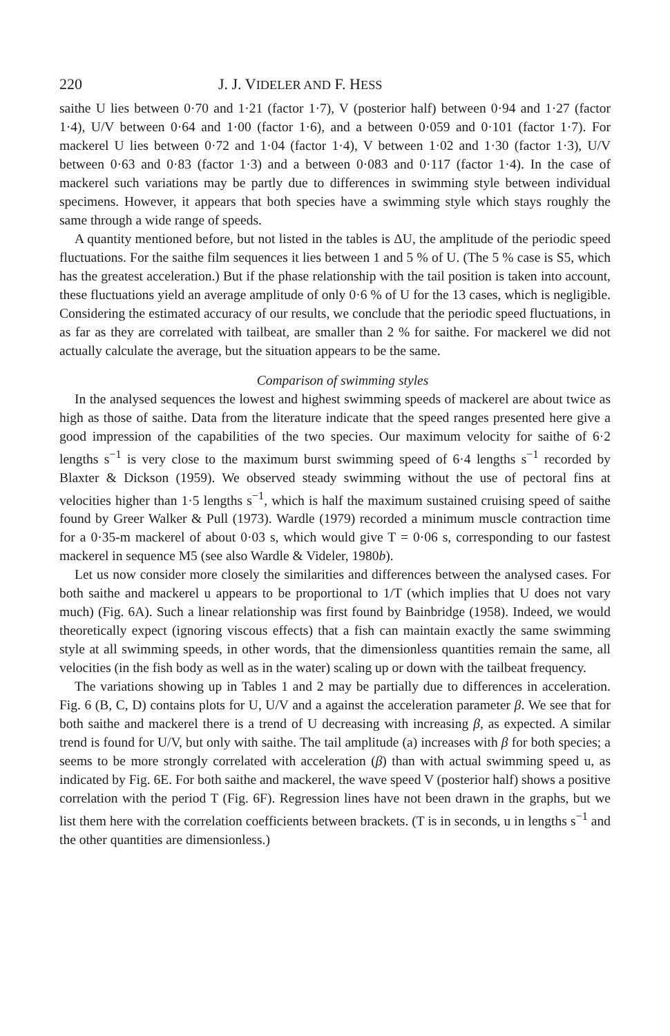220 J. J. VIDELER AND F. HESS
saithe U lies between 0·70 and 1·21 (factor 1·7), V (posterior half) between 0·94 and 1·27 (factor 1·4), U/V between 0·64 and 1·00 (factor 1·6), and a between 0·059 and 0·101 (factor 1·7). For mackerel U lies between 0·72 and 1·04 (factor 1·4), V between 1·02 and 1·30 (factor 1·3), U/V between 0·63 and 0·83 (factor 1·3) and a between 0·083 and 0·117 (factor 1·4). In the case of mackerel such variations may be partly due to differences in swimming style between individual specimens. However, it appears that both species have a swimming style which stays roughly the same through a wide range of speeds.
A quantity mentioned before, but not listed in the tables is ΔU, the amplitude of the periodic speed fluctuations. For the saithe film sequences it lies between 1 and 5 % of U. (The 5 % case is S5, which has the greatest acceleration.) But if the phase relationship with the tail position is taken into account, these fluctuations yield an average amplitude of only 0·6 % of U for the 13 cases, which is negligible. Considering the estimated accuracy of our results, we conclude that the periodic speed fluctuations, in as far as they are correlated with tailbeat, are smaller than 2 % for saithe. For mackerel we did not actually calculate the average, but the situation appears to be the same.
Comparison of swimming styles
In the analysed sequences the lowest and highest swimming speeds of mackerel are about twice as high as those of saithe. Data from the literature indicate that the speed ranges presented here give a good impression of the capabilities of the two species. Our maximum velocity for saithe of 6·2 lengths s<sup>−1</sup> is very close to the maximum burst swimming speed of 6·4 lengths s<sup>−1</sup> recorded by Blaxter & Dickson (1959). We observed steady swimming without the use of pectoral fins at velocities higher than 1·5 lengths s<sup>−1</sup>, which is half the maximum sustained cruising speed of saithe found by Greer Walker & Pull (1973). Wardle (1979) recorded a minimum muscle contraction time for a 0·35-m mackerel of about 0·03 s, which would give T = 0·06 s, corresponding to our fastest mackerel in sequence M5 (see also Wardle & Videler, 1980b).
Let us now consider more closely the similarities and differences between the analysed cases. For both saithe and mackerel u appears to be proportional to 1/T (which implies that U does not vary much) (Fig. 6A). Such a linear relationship was first found by Bainbridge (1958). Indeed, we would theoretically expect (ignoring viscous effects) that a fish can maintain exactly the same swimming style at all swimming speeds, in other words, that the dimensionless quantities remain the same, all velocities (in the fish body as well as in the water) scaling up or down with the tailbeat frequency.
The variations showing up in Tables 1 and 2 may be partially due to differences in acceleration. Fig. 6 (B, C, D) contains plots for U, U/V and a against the acceleration parameter β. We see that for both saithe and mackerel there is a trend of U decreasing with increasing β, as expected. A similar trend is found for U/V, but only with saithe. The tail amplitude (a) increases with β for both species; a seems to be more strongly correlated with acceleration (β) than with actual swimming speed u, as indicated by Fig. 6E. For both saithe and mackerel, the wave speed V (posterior half) shows a positive correlation with the period T (Fig. 6F). Regression lines have not been drawn in the graphs, but we list them here with the correlation coefficients between brackets. (T is in seconds, u in lengths s<sup>−1</sup> and the other quantities are dimensionless.)